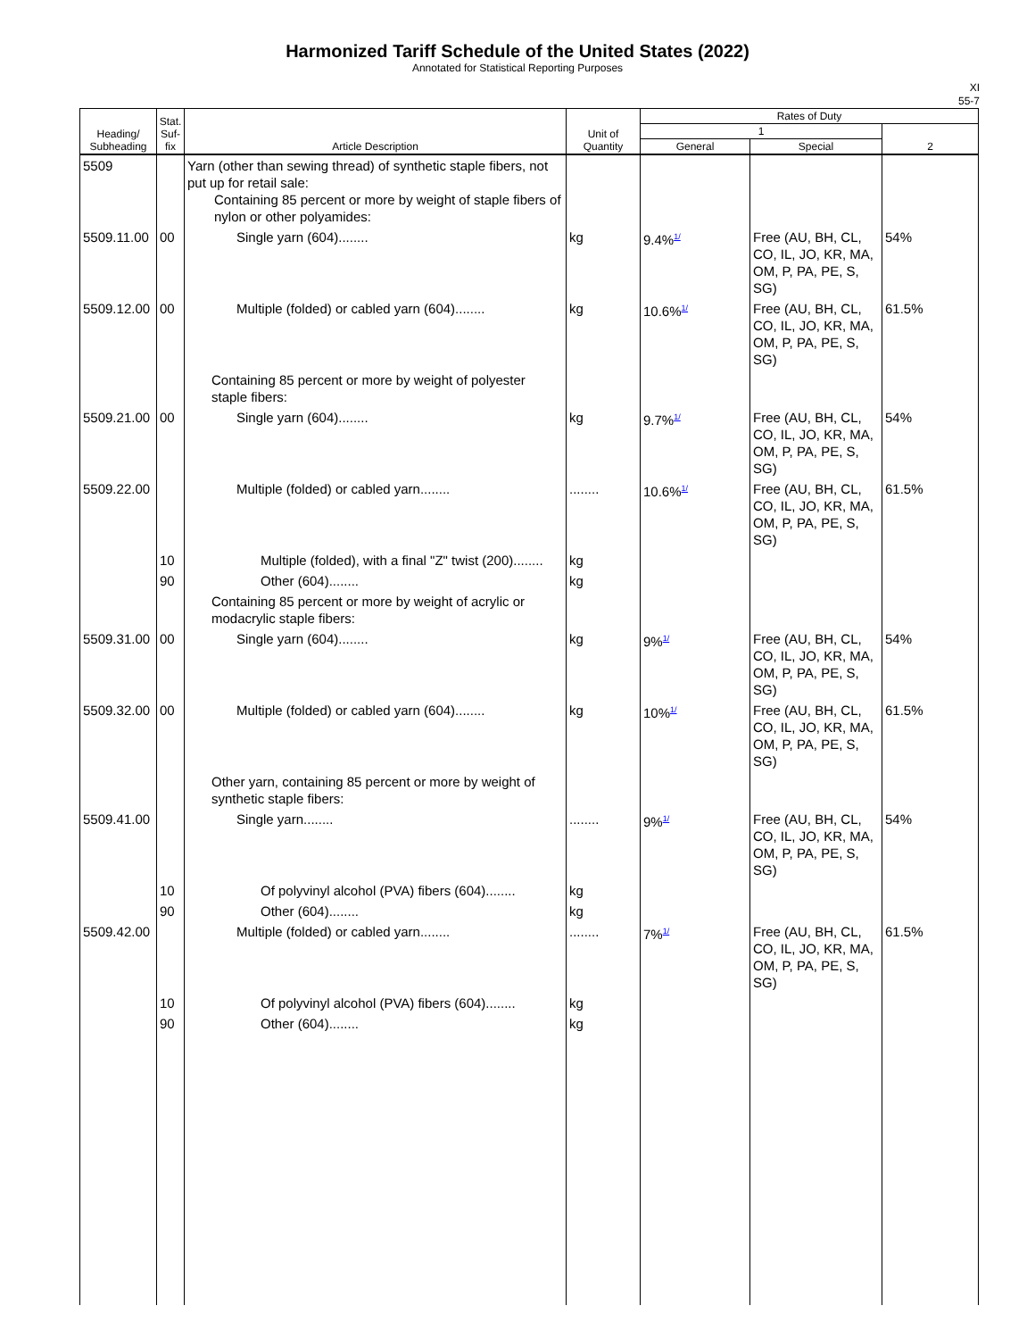Harmonized Tariff Schedule of the United States (2022)
Annotated for Statistical Reporting Purposes
XI
55-7
| Heading/ Subheading | Stat. Suf- fix | Article Description | Unit of Quantity | Rates of Duty | | |
| --- | --- | --- | --- | --- | --- | --- |
| | | | | 1 | | 2 |
| | | | | General | Special | |
| 5509 | | Yarn (other than sewing thread) of synthetic staple fibers, not put up for retail sale: Containing 85 percent or more by weight of staple fibers of nylon or other polyamides: | | | | |
| 5509.11.00 | 00 | Single yarn (604)........ | kg | 9.4%<sup>1/</sup> | Free (AU, BH, CL, CO, IL, JO, KR, MA, OM, P, PA, PE, S, SG) | 54% |
| 5509.12.00 | 00 | Multiple (folded) or cabled yarn (604)........ | kg | 10.6%<sup>1/</sup> | Free (AU, BH, CL, CO, IL, JO, KR, MA, OM, P, PA, PE, S, SG) | 61.5% |
| | | Containing 85 percent or more by weight of polyester staple fibers: | | | | |
| 5509.21.00 | 00 | Single yarn (604)........ | kg | 9.7%<sup>1/</sup> | Free (AU, BH, CL, CO, IL, JO, KR, MA, OM, P, PA, PE, S, SG) | 54% |
| 5509.22.00 | | Multiple (folded) or cabled yarn........ | ........ | 10.6%<sup>1/</sup> | Free (AU, BH, CL, CO, IL, JO, KR, MA, OM, P, PA, PE, S, SG) | 61.5% |
| | 10 | Multiple (folded), with a final "Z" twist (200)........ | kg | | | |
| | 90 | Other (604)........ | kg | | | |
| | | Containing 85 percent or more by weight of acrylic or modacrylic staple fibers: | | | | |
| 5509.31.00 | 00 | Single yarn (604)........ | kg | 9%<sup>1/</sup> | Free (AU, BH, CL, CO, IL, JO, KR, MA, OM, P, PA, PE, S, SG) | 54% |
| 5509.32.00 | 00 | Multiple (folded) or cabled yarn (604)........ | kg | 10%<sup>1/</sup> | Free (AU, BH, CL, CO, IL, JO, KR, MA, OM, P, PA, PE, S, SG) | 61.5% |
| | | Other yarn, containing 85 percent or more by weight of synthetic staple fibers: | | | | |
| 5509.41.00 | | Single yarn........ | ........ | 9%<sup>1/</sup> | Free (AU, BH, CL, CO, IL, JO, KR, MA, OM, P, PA, PE, S, SG) | 54% |
| | 10 | Of polyvinyl alcohol (PVA) fibers (604)........ | kg | | | |
| | 90 | Other (604)........ | kg | | | |
| 5509.42.00 | | Multiple (folded) or cabled yarn........ | ........ | 7%<sup>1/</sup> | Free (AU, BH, CL, CO, IL, JO, KR, MA, OM, P, PA, PE, S, SG) | 61.5% |
| | 10 | Of polyvinyl alcohol (PVA) fibers (604)........ | kg | | | |
| | 90 | Other (604)........ | kg | | | |